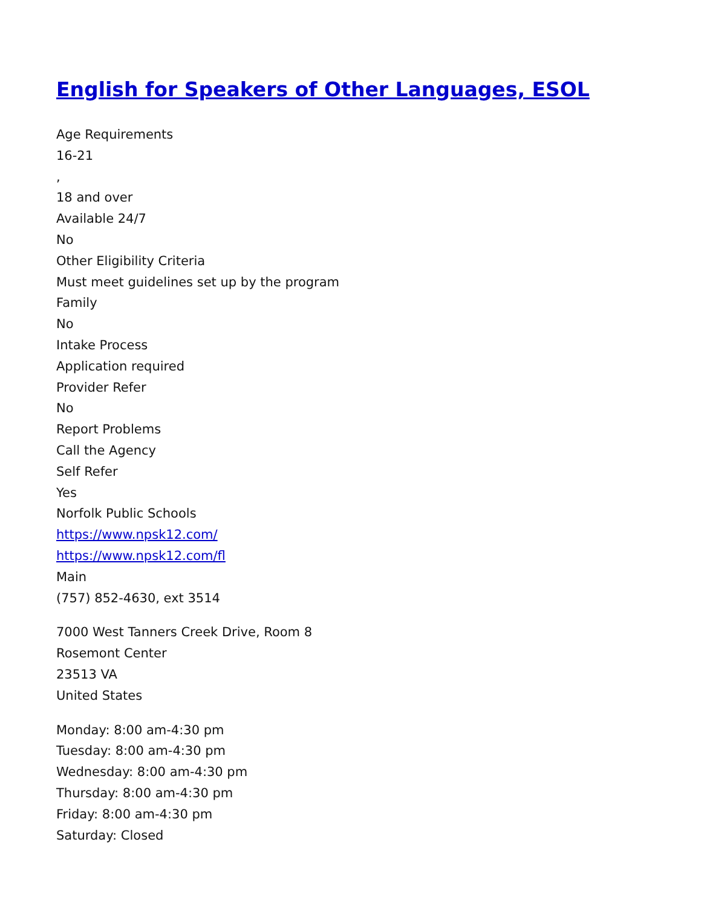English for Speakers of Other Languages, ESOL
Age Requirements
16-21
,
18 and over
Available 24/7
No
Other Eligibility Criteria
Must meet guidelines set up by the program
Family
No
Intake Process
Application required
Provider Refer
No
Report Problems
Call the Agency
Self Refer
Yes
Norfolk Public Schools
https://www.npsk12.com/
https://www.npsk12.com/fl
Main
(757) 852-4630, ext 3514
7000 West Tanners Creek Drive, Room 8
Rosemont Center
23513 VA
United States
Monday: 8:00 am-4:30 pm
Tuesday: 8:00 am-4:30 pm
Wednesday: 8:00 am-4:30 pm
Thursday: 8:00 am-4:30 pm
Friday: 8:00 am-4:30 pm
Saturday: Closed